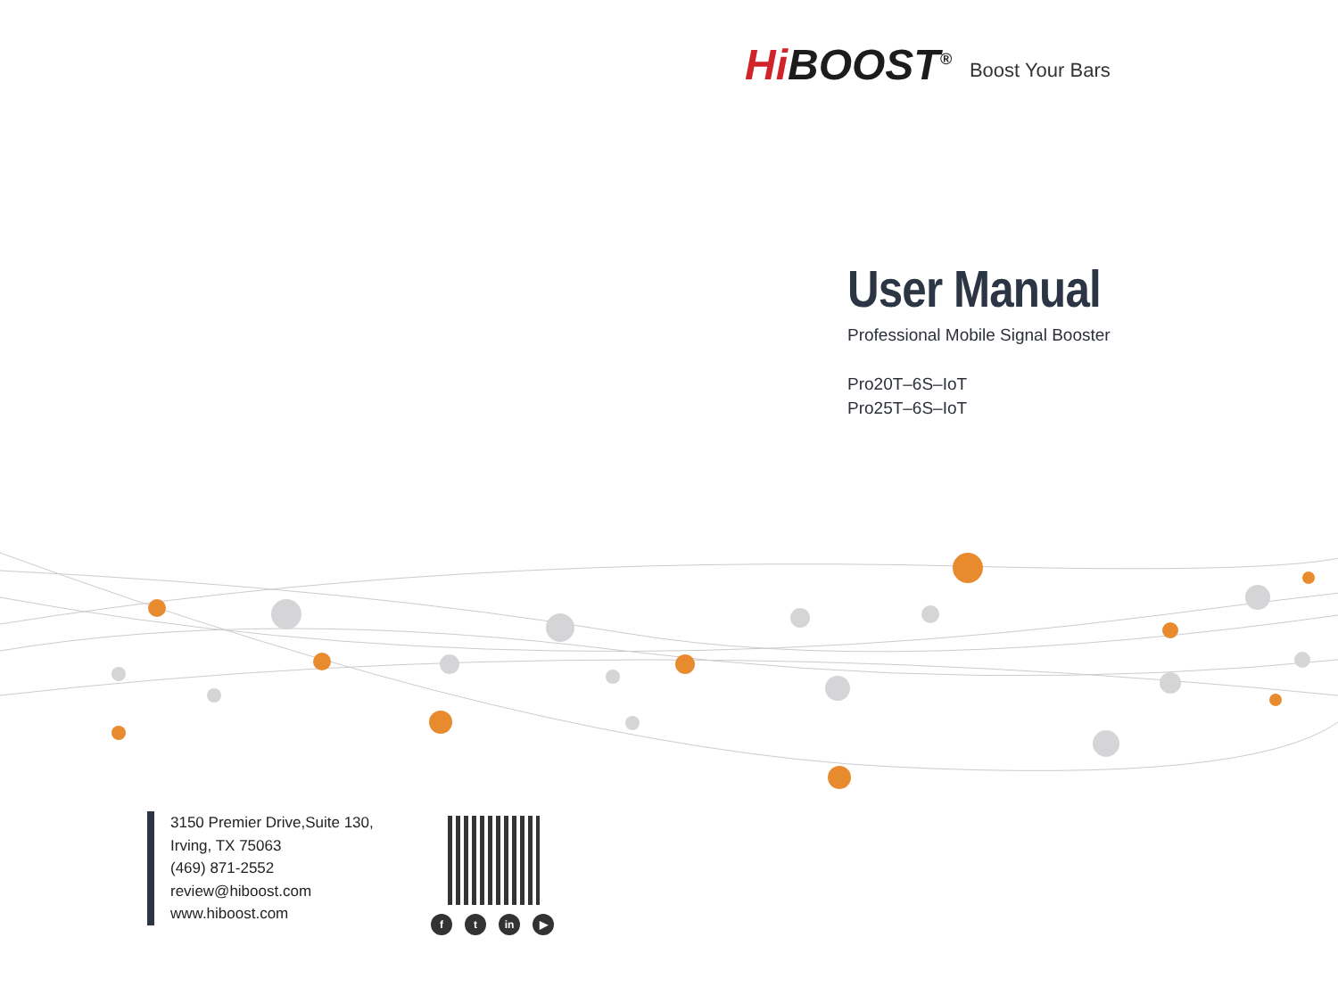Hi BOOST<sup>®</sup>
Boost Your Bars
User Manual
Professional Mobile Signal Booster
Pro20T–6S–IoT
Pro25T–6S–IoT
3150 Premier Drive,Suite 130,
Irving, TX 75063
(469) 871-2552
review@hiboost.com
www.hiboost.com
ft in ▶